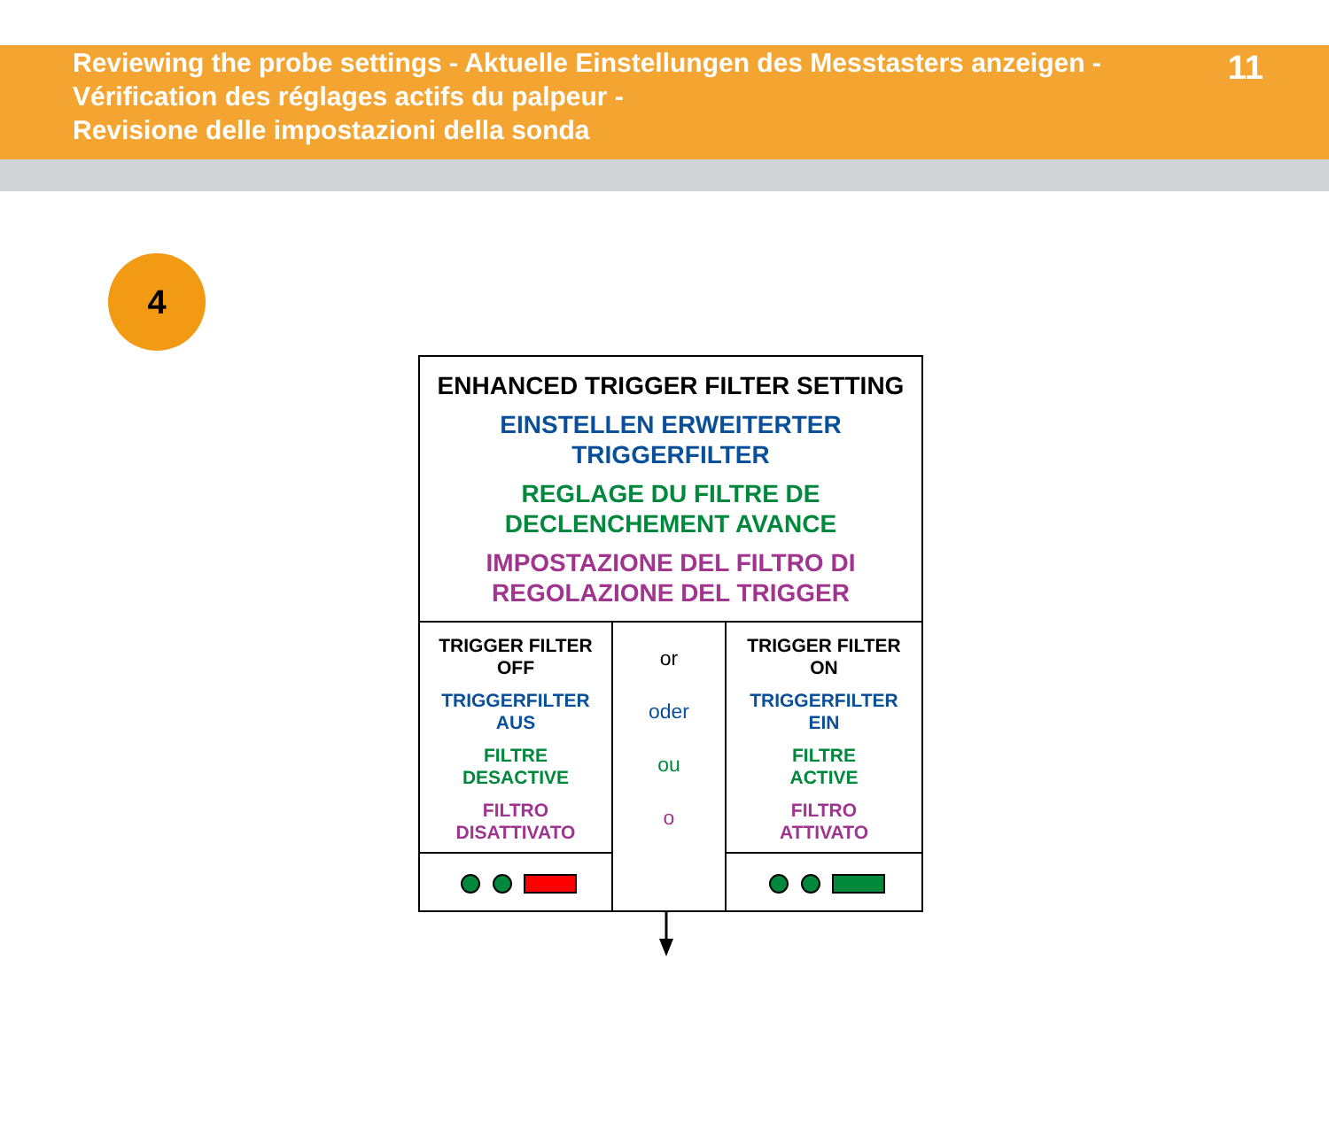Reviewing the probe settings - Aktuelle Einstellungen des Messtasters anzeigen -
Vérification des réglages actifs du palpeur -
Revisione delle impostazioni della sonda
11
4
| ENHANCED TRIGGER FILTER SETTING EINSTELLEN ERWEITERTER TRIGGERFILTER REGLAGE DU FILTRE DE DECLENCHEMENT AVANCE IMPOSTAZIONE DEL FILTRO DI REGOLAZIONE DEL TRIGGER | | |
| TRIGGER FILTER OFF TRIGGERFILTER AUS FILTRE DESACTIVE FILTRO DISATTIVATO | or oder ou o | TRIGGER FILTER ON TRIGGERFILTER EIN FILTRE ACTIVE FILTRO ATTIVATO |